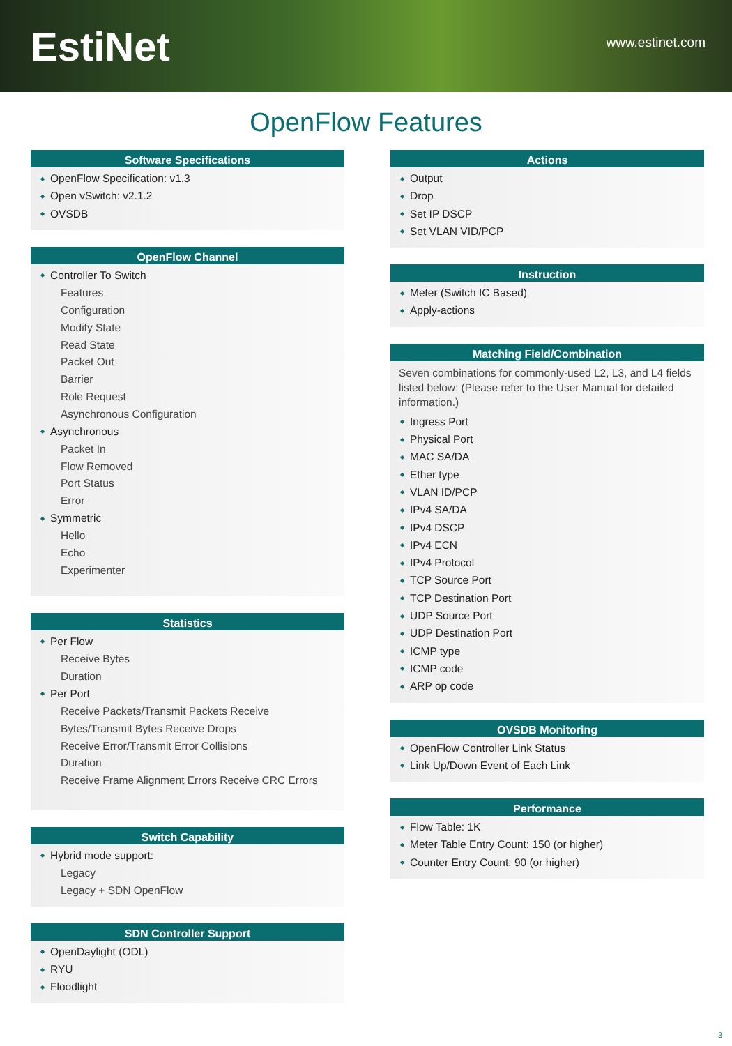EstiNet
www.estinet.com
OpenFlow Features
Software Specifications
OpenFlow Specification: v1.3
Open vSwitch: v2.1.2
OVSDB
OpenFlow Channel
Controller To Switch
Features
Configuration
Modify State
Read State
Packet Out
Barrier
Role Request
Asynchronous Configuration
Asynchronous
Packet In
Flow Removed
Port Status
Error
Symmetric
Hello
Echo
Experimenter
Statistics
Per Flow
Receive Bytes
Duration
Per Port
Receive Packets/Transmit Packets Receive Bytes/Transmit Bytes Receive Drops
Receive Error/Transmit Error Collisions
Duration
Receive Frame Alignment Errors Receive CRC Errors
Switch Capability
Hybrid mode support:
Legacy
Legacy + SDN OpenFlow
SDN Controller Support
OpenDaylight (ODL)
RYU
Floodlight
Actions
Output
Drop
Set IP DSCP
Set VLAN VID/PCP
Instruction
Meter (Switch IC Based)
Apply-actions
Matching Field/Combination
Seven combinations for commonly-used L2, L3, and L4 fields listed below: (Please refer to the User Manual for detailed information.)
Ingress Port
Physical Port
MAC SA/DA
Ether type
VLAN ID/PCP
IPv4 SA/DA
IPv4 DSCP
IPv4 ECN
IPv4 Protocol
TCP Source Port
TCP Destination Port
UDP Source Port
UDP Destination Port
ICMP type
ICMP code
ARP op code
OVSDB Monitoring
OpenFlow Controller Link Status
Link Up/Down Event of Each Link
Performance
Flow Table: 1K
Meter Table Entry Count: 150 (or higher)
Counter Entry Count: 90 (or higher)
3